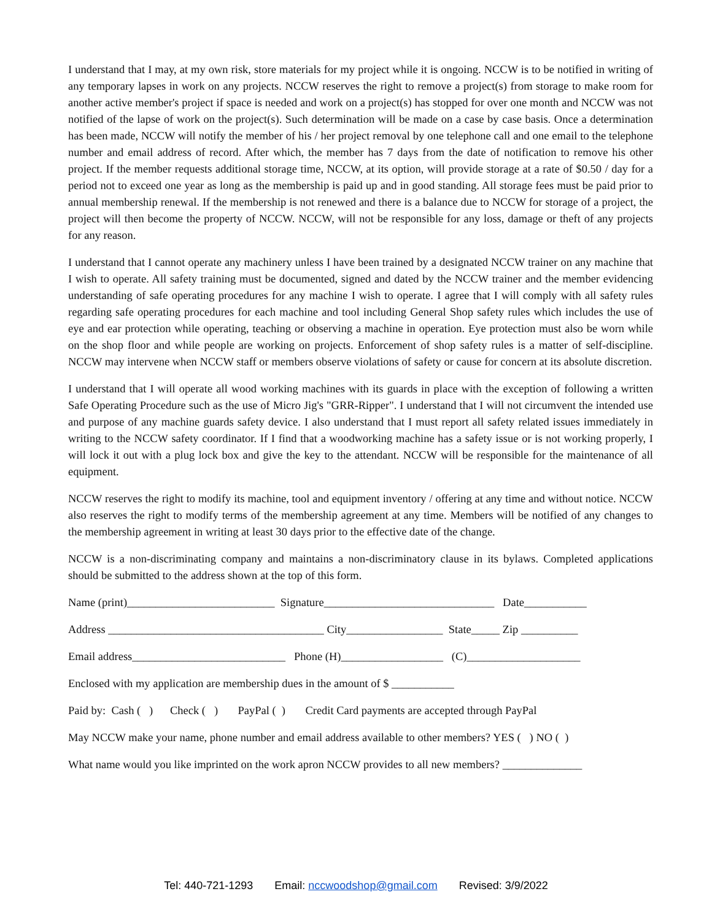I understand that I may, at my own risk, store materials for my project while it is ongoing. NCCW is to be notified in writing of any temporary lapses in work on any projects. NCCW reserves the right to remove a project(s) from storage to make room for another active member's project if space is needed and work on a project(s) has stopped for over one month and NCCW was not notified of the lapse of work on the project(s). Such determination will be made on a case by case basis. Once a determination has been made, NCCW will notify the member of his / her project removal by one telephone call and one email to the telephone number and email address of record. After which, the member has 7 days from the date of notification to remove his other project. If the member requests additional storage time, NCCW, at its option, will provide storage at a rate of $0.50 / day for a period not to exceed one year as long as the membership is paid up and in good standing. All storage fees must be paid prior to annual membership renewal. If the membership is not renewed and there is a balance due to NCCW for storage of a project, the project will then become the property of NCCW. NCCW, will not be responsible for any loss, damage or theft of any projects for any reason.
I understand that I cannot operate any machinery unless I have been trained by a designated NCCW trainer on any machine that I wish to operate. All safety training must be documented, signed and dated by the NCCW trainer and the member evidencing understanding of safe operating procedures for any machine I wish to operate. I agree that I will comply with all safety rules regarding safe operating procedures for each machine and tool including General Shop safety rules which includes the use of eye and ear protection while operating, teaching or observing a machine in operation. Eye protection must also be worn while on the shop floor and while people are working on projects. Enforcement of shop safety rules is a matter of self-discipline. NCCW may intervene when NCCW staff or members observe violations of safety or cause for concern at its absolute discretion.
I understand that I will operate all wood working machines with its guards in place with the exception of following a written Safe Operating Procedure such as the use of Micro Jig's "GRR-Ripper". I understand that I will not circumvent the intended use and purpose of any machine guards safety device. I also understand that I must report all safety related issues immediately in writing to the NCCW safety coordinator. If I find that a woodworking machine has a safety issue or is not working properly, I will lock it out with a plug lock box and give the key to the attendant. NCCW will be responsible for the maintenance of all equipment.
NCCW reserves the right to modify its machine, tool and equipment inventory / offering at any time and without notice. NCCW also reserves the right to modify terms of the membership agreement at any time. Members will be notified of any changes to the membership agreement in writing at least 30 days prior to the effective date of the change.
NCCW is a non-discriminating company and maintains a non-discriminatory clause in its bylaws. Completed applications should be submitted to the address shown at the top of this form.
Name (print)__________________________ Signature______________________________ Date___________
Address ______________________________________ City_________________ State_____ Zip __________
Email address___________________________ Phone (H)__________________ (C)____________________
Enclosed with my application are membership dues in the amount of $ ___________
Paid by: Cash ( ) Check ( ) PayPal ( ) Credit Card payments are accepted through PayPal
May NCCW make your name, phone number and email address available to other members? YES ( ) NO ( )
What name would you like imprinted on the work apron NCCW provides to all new members? ______________
Tel: 440-721-1293 Email: nccwoodshop@gmail.com Revised: 3/9/2022